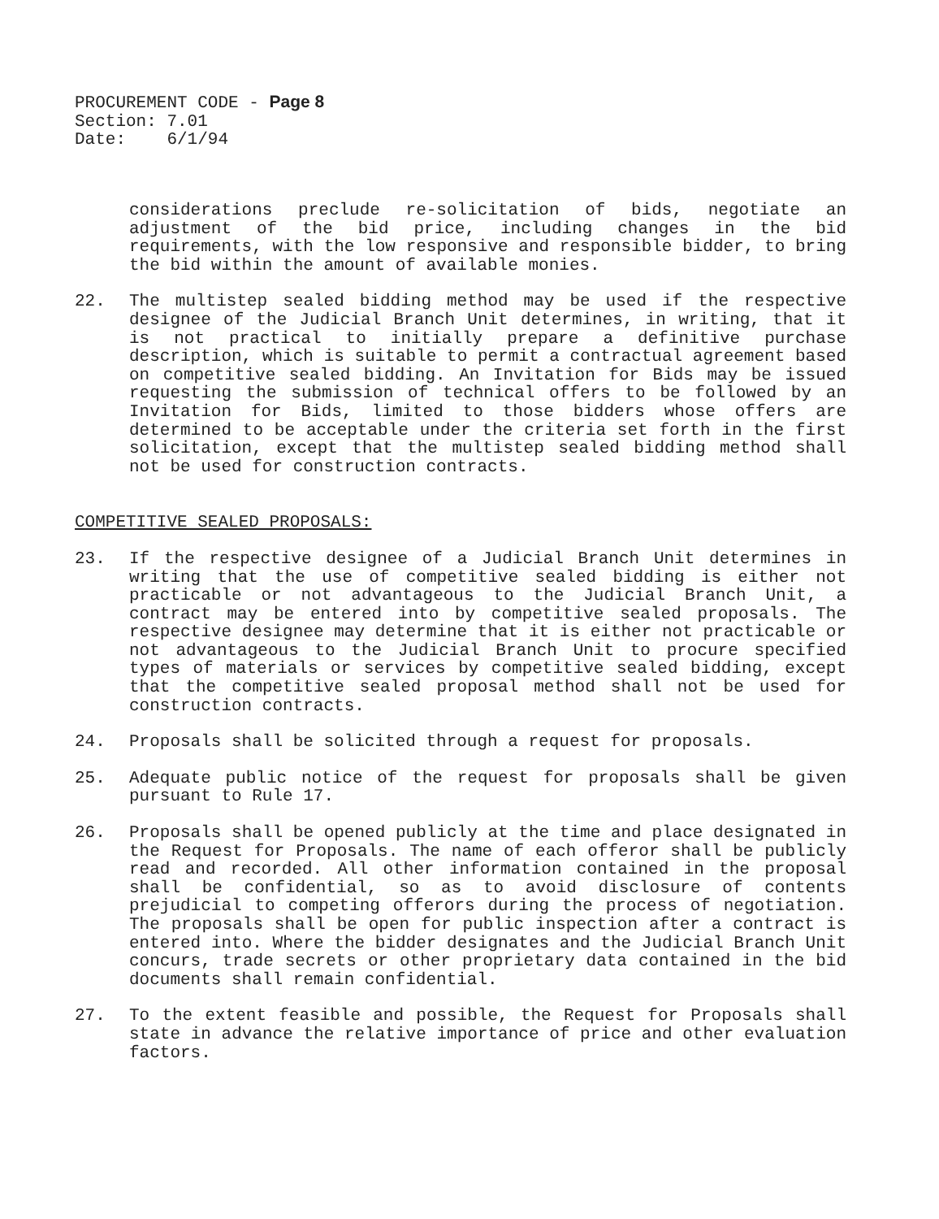PROCUREMENT CODE - Page 8
Section: 7.01
Date: 6/1/94
considerations preclude re-solicitation of bids, negotiate an adjustment of the bid price, including changes in the bid requirements, with the low responsive and responsible bidder, to bring the bid within the amount of available monies.
22. The multistep sealed bidding method may be used if the respective designee of the Judicial Branch Unit determines, in writing, that it is not practical to initially prepare a definitive purchase description, which is suitable to permit a contractual agreement based on competitive sealed bidding. An Invitation for Bids may be issued requesting the submission of technical offers to be followed by an Invitation for Bids, limited to those bidders whose offers are determined to be acceptable under the criteria set forth in the first solicitation, except that the multistep sealed bidding method shall not be used for construction contracts.
COMPETITIVE SEALED PROPOSALS:
23. If the respective designee of a Judicial Branch Unit determines in writing that the use of competitive sealed bidding is either not practicable or not advantageous to the Judicial Branch Unit, a contract may be entered into by competitive sealed proposals. The respective designee may determine that it is either not practicable or not advantageous to the Judicial Branch Unit to procure specified types of materials or services by competitive sealed bidding, except that the competitive sealed proposal method shall not be used for construction contracts.
24. Proposals shall be solicited through a request for proposals.
25. Adequate public notice of the request for proposals shall be given pursuant to Rule 17.
26. Proposals shall be opened publicly at the time and place designated in the Request for Proposals. The name of each offeror shall be publicly read and recorded. All other information contained in the proposal shall be confidential, so as to avoid disclosure of contents prejudicial to competing offerors during the process of negotiation. The proposals shall be open for public inspection after a contract is entered into. Where the bidder designates and the Judicial Branch Unit concurs, trade secrets or other proprietary data contained in the bid documents shall remain confidential.
27. To the extent feasible and possible, the Request for Proposals shall state in advance the relative importance of price and other evaluation factors.